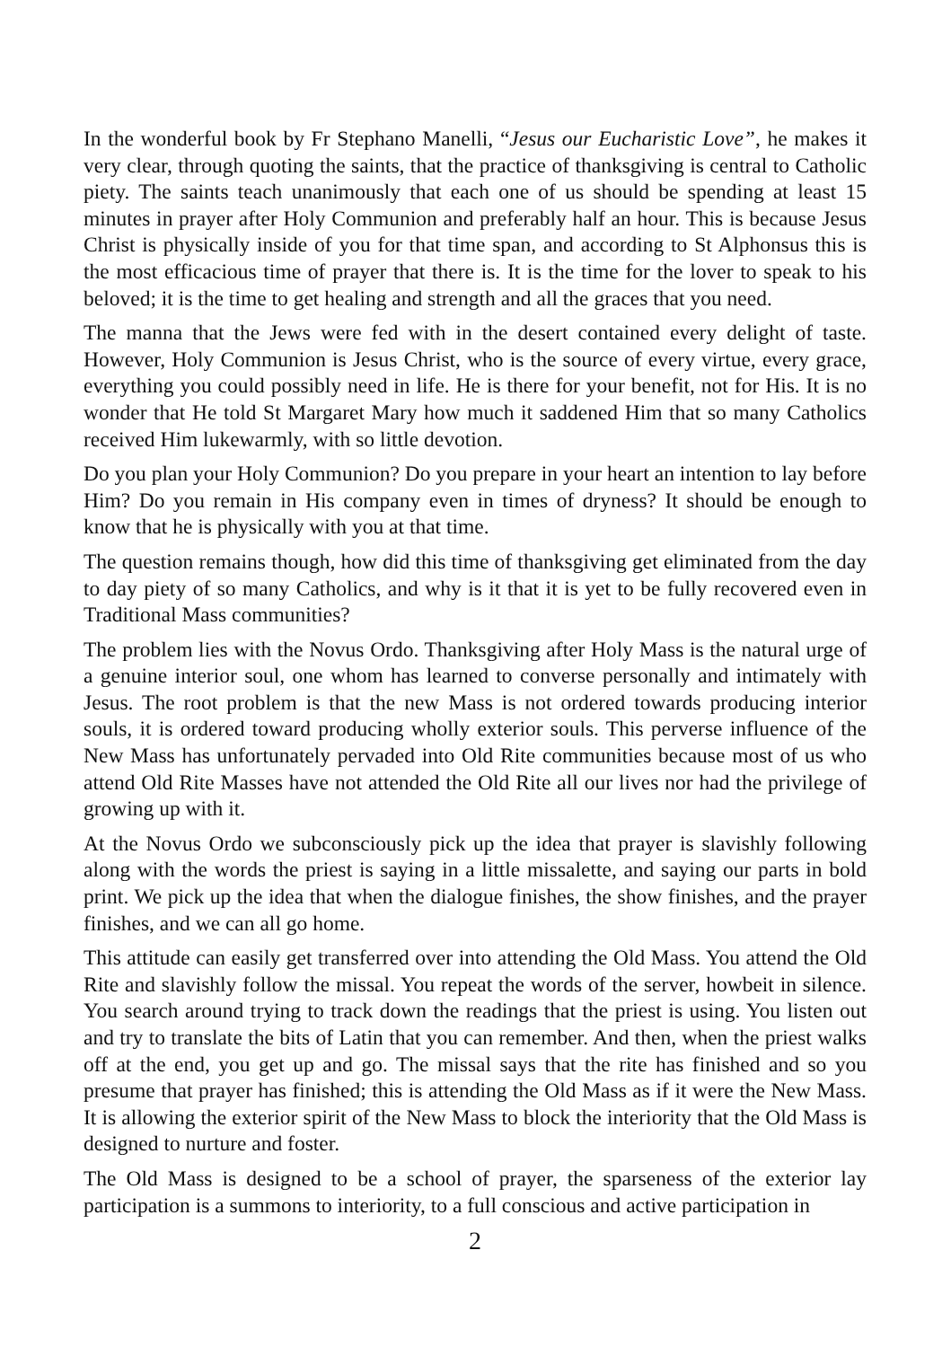In the wonderful book by Fr Stephano Manelli, “Jesus our Eucharistic Love”, he makes it very clear, through quoting the saints, that the practice of thanksgiving is central to Catholic piety. The saints teach unanimously that each one of us should be spending at least 15 minutes in prayer after Holy Communion and preferably half an hour. This is because Jesus Christ is physically inside of you for that time span, and according to St Alphonsus this is the most efficacious time of prayer that there is. It is the time for the lover to speak to his beloved; it is the time to get healing and strength and all the graces that you need.
The manna that the Jews were fed with in the desert contained every delight of taste. However, Holy Communion is Jesus Christ, who is the source of every virtue, every grace, everything you could possibly need in life. He is there for your benefit, not for His. It is no wonder that He told St Margaret Mary how much it saddened Him that so many Catholics received Him lukewarmly, with so little devotion.
Do you plan your Holy Communion? Do you prepare in your heart an intention to lay before Him? Do you remain in His company even in times of dryness? It should be enough to know that he is physically with you at that time.
The question remains though, how did this time of thanksgiving get eliminated from the day to day piety of so many Catholics, and why is it that it is yet to be fully recovered even in Traditional Mass communities?
The problem lies with the Novus Ordo. Thanksgiving after Holy Mass is the natural urge of a genuine interior soul, one whom has learned to converse personally and intimately with Jesus. The root problem is that the new Mass is not ordered towards producing interior souls, it is ordered toward producing wholly exterior souls. This perverse influence of the New Mass has unfortunately pervaded into Old Rite communities because most of us who attend Old Rite Masses have not attended the Old Rite all our lives nor had the privilege of growing up with it.
At the Novus Ordo we subconsciously pick up the idea that prayer is slavishly following along with the words the priest is saying in a little missalette, and saying our parts in bold print. We pick up the idea that when the dialogue finishes, the show finishes, and the prayer finishes, and we can all go home.
This attitude can easily get transferred over into attending the Old Mass. You attend the Old Rite and slavishly follow the missal. You repeat the words of the server, howbeit in silence. You search around trying to track down the readings that the priest is using. You listen out and try to translate the bits of Latin that you can remember. And then, when the priest walks off at the end, you get up and go. The missal says that the rite has finished and so you presume that prayer has finished; this is attending the Old Mass as if it were the New Mass. It is allowing the exterior spirit of the New Mass to block the interiority that the Old Mass is designed to nurture and foster.
The Old Mass is designed to be a school of prayer, the sparseness of the exterior lay participation is a summons to interiority, to a full conscious and active participation in
2